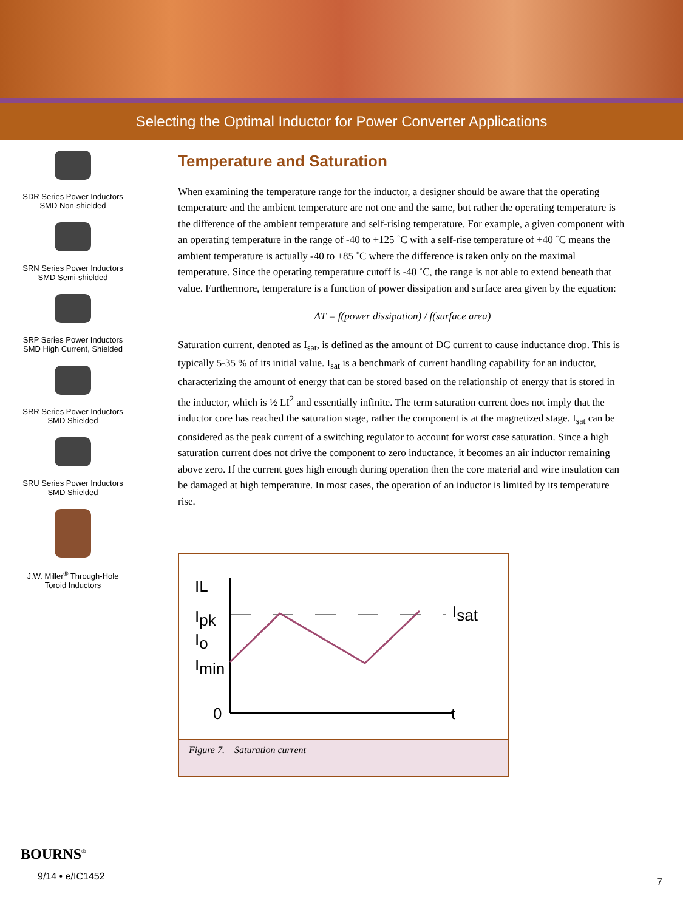Selecting the Optimal Inductor for Power Converter Applications
SDR Series Power Inductors
SMD Non-shielded
SRN Series Power Inductors
SMD Semi-shielded
SRP Series Power Inductors
SMD High Current, Shielded
SRR Series Power Inductors
SMD Shielded
SRU Series Power Inductors
SMD Shielded
J.W. Miller<sup>®</sup> Through-Hole
Toroid Inductors
Temperature and Saturation
When examining the temperature range for the inductor, a designer should be aware that the operating temperature and the ambient temperature are not one and the same, but rather the operating temperature is the difference of the ambient temperature and self-rising temperature. For example, a given component with an operating temperature in the range of -40 to +125 ˚C with a self-rise temperature of +40 ˚C means the ambient temperature is actually -40 to +85 ˚C where the difference is taken only on the maximal temperature. Since the operating temperature cutoff is -40 ˚C, the range is not able to extend beneath that value. Furthermore, temperature is a function of power dissipation and surface area given by the equation:
ΔT = f(power dissipation) / f(surface area)
Saturation current, denoted as I<sub>sat</sub>, is defined as the amount of DC current to cause inductance drop. This is typically 5-35 % of its initial value. I<sub>sat</sub> is a benchmark of current handling capability for an inductor, characterizing the amount of energy that can be stored based on the relationship of energy that is stored in the inductor, which is ½ LI<sup>2</sup> and essentially infinite. The term saturation current does not imply that the inductor core has reached the saturation stage, rather the component is at the magnetized stage. I<sub>sat</sub> can be considered as the peak current of a switching regulator to account for worst case saturation. Since a high saturation current does not drive the component to zero inductance, it becomes an air inductor remaining above zero. If the current goes high enough during operation then the core material and wire insulation can be damaged at high temperature. In most cases, the operation of an inductor is limited by its temperature rise.
IL
t
Ipk
Io
Imin
0
Isat
Figure 7. Saturation current
BOURNS<sup>®</sup>
9/14 • e/IC1452
7